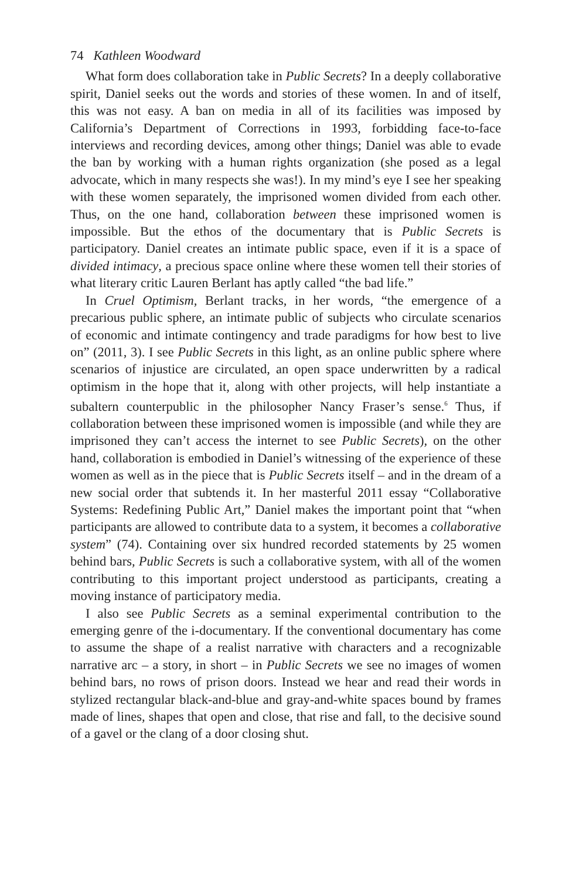74 Kathleen Woodward
What form does collaboration take in Public Secrets? In a deeply collaborative spirit, Daniel seeks out the words and stories of these women. In and of itself, this was not easy. A ban on media in all of its facilities was imposed by California’s Department of Corrections in 1993, forbidding face-to-face interviews and recording devices, among other things; Daniel was able to evade the ban by working with a human rights organization (she posed as a legal advocate, which in many respects she was!). In my mind’s eye I see her speaking with these women separately, the imprisoned women divided from each other. Thus, on the one hand, collaboration between these imprisoned women is impossible. But the ethos of the documentary that is Public Secrets is participatory. Daniel creates an intimate public space, even if it is a space of divided intimacy, a precious space online where these women tell their stories of what literary critic Lauren Berlant has aptly called “the bad life.”
In Cruel Optimism, Berlant tracks, in her words, “the emergence of a precarious public sphere, an intimate public of subjects who circulate scenarios of economic and intimate contingency and trade paradigms for how best to live on” (2011, 3). I see Public Secrets in this light, as an online public sphere where scenarios of injustice are circulated, an open space underwritten by a radical optimism in the hope that it, along with other projects, will help instantiate a subaltern counterpublic in the philosopher Nancy Fraser’s sense.<sup>6</sup> Thus, if collaboration between these imprisoned women is impossible (and while they are imprisoned they can’t access the internet to see Public Secrets), on the other hand, collaboration is embodied in Daniel’s witnessing of the experience of these women as well as in the piece that is Public Secrets itself – and in the dream of a new social order that subtends it. In her masterful 2011 essay “Collaborative Systems: Redefining Public Art,” Daniel makes the important point that “when participants are allowed to contribute data to a system, it becomes a collaborative system” (74). Containing over six hundred recorded statements by 25 women behind bars, Public Secrets is such a collaborative system, with all of the women contributing to this important project understood as participants, creating a moving instance of participatory media.
I also see Public Secrets as a seminal experimental contribution to the emerging genre of the i-documentary. If the conventional documentary has come to assume the shape of a realist narrative with characters and a recognizable narrative arc – a story, in short – in Public Secrets we see no images of women behind bars, no rows of prison doors. Instead we hear and read their words in stylized rectangular black-and-blue and gray-and-white spaces bound by frames made of lines, shapes that open and close, that rise and fall, to the decisive sound of a gavel or the clang of a door closing shut.